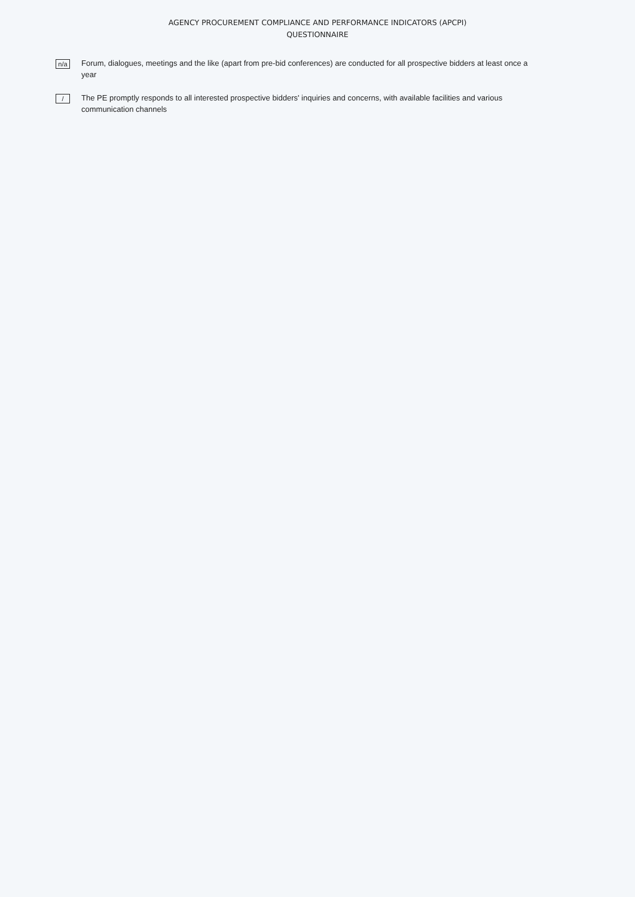AGENCY PROCUREMENT COMPLIANCE AND PERFORMANCE INDICATORS (APCPI)
QUESTIONNAIRE
n/a
Forum, dialogues, meetings and the like (apart from pre-bid conferences) are conducted for all prospective bidders at least once a year
/
The PE promptly responds to all interested prospective bidders' inquiries and concerns, with available facilities and various communication channels